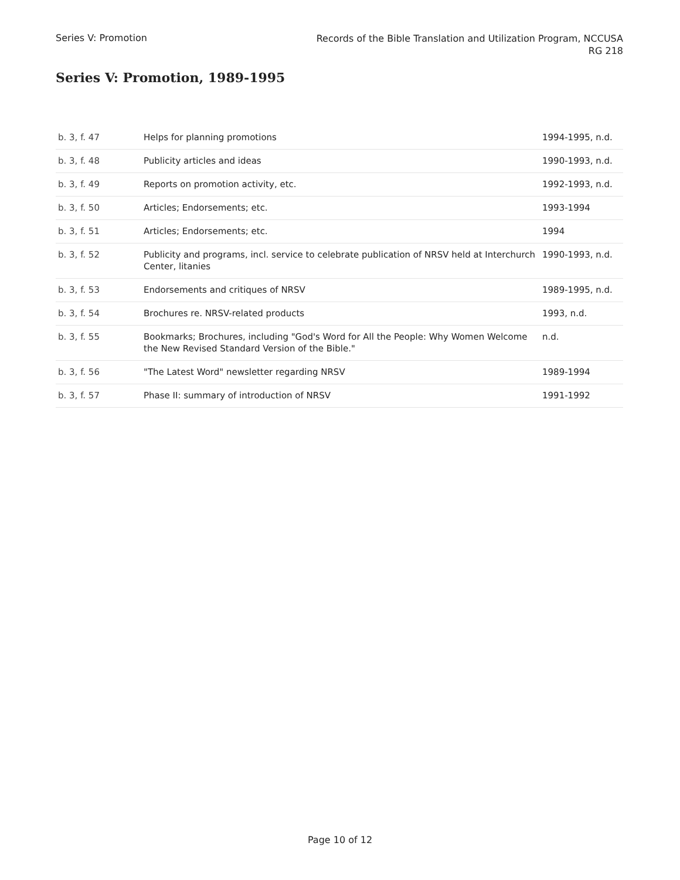Series V: Promotion
Records of the Bible Translation and Utilization Program, NCCUSA
RG 218
Series V: Promotion, 1989-1995
| b. 3, f. 47 | Helps for planning promotions | 1994-1995, n.d. |
| b. 3, f. 48 | Publicity articles and ideas | 1990-1993, n.d. |
| b. 3, f. 49 | Reports on promotion activity, etc. | 1992-1993, n.d. |
| b. 3, f. 50 | Articles; Endorsements; etc. | 1993-1994 |
| b. 3, f. 51 | Articles; Endorsements; etc. | 1994 |
| b. 3, f. 52 | Publicity and programs, incl. service to celebrate publication of NRSV held at Interchurch Center, litanies | 1990-1993, n.d. |
| b. 3, f. 53 | Endorsements and critiques of NRSV | 1989-1995, n.d. |
| b. 3, f. 54 | Brochures re. NRSV-related products | 1993, n.d. |
| b. 3, f. 55 | Bookmarks; Brochures, including "God's Word for All the People: Why Women Welcome the New Revised Standard Version of the Bible." | n.d. |
| b. 3, f. 56 | "The Latest Word" newsletter regarding NRSV | 1989-1994 |
| b. 3, f. 57 | Phase II: summary of introduction of NRSV | 1991-1992 |
Page 10 of 12